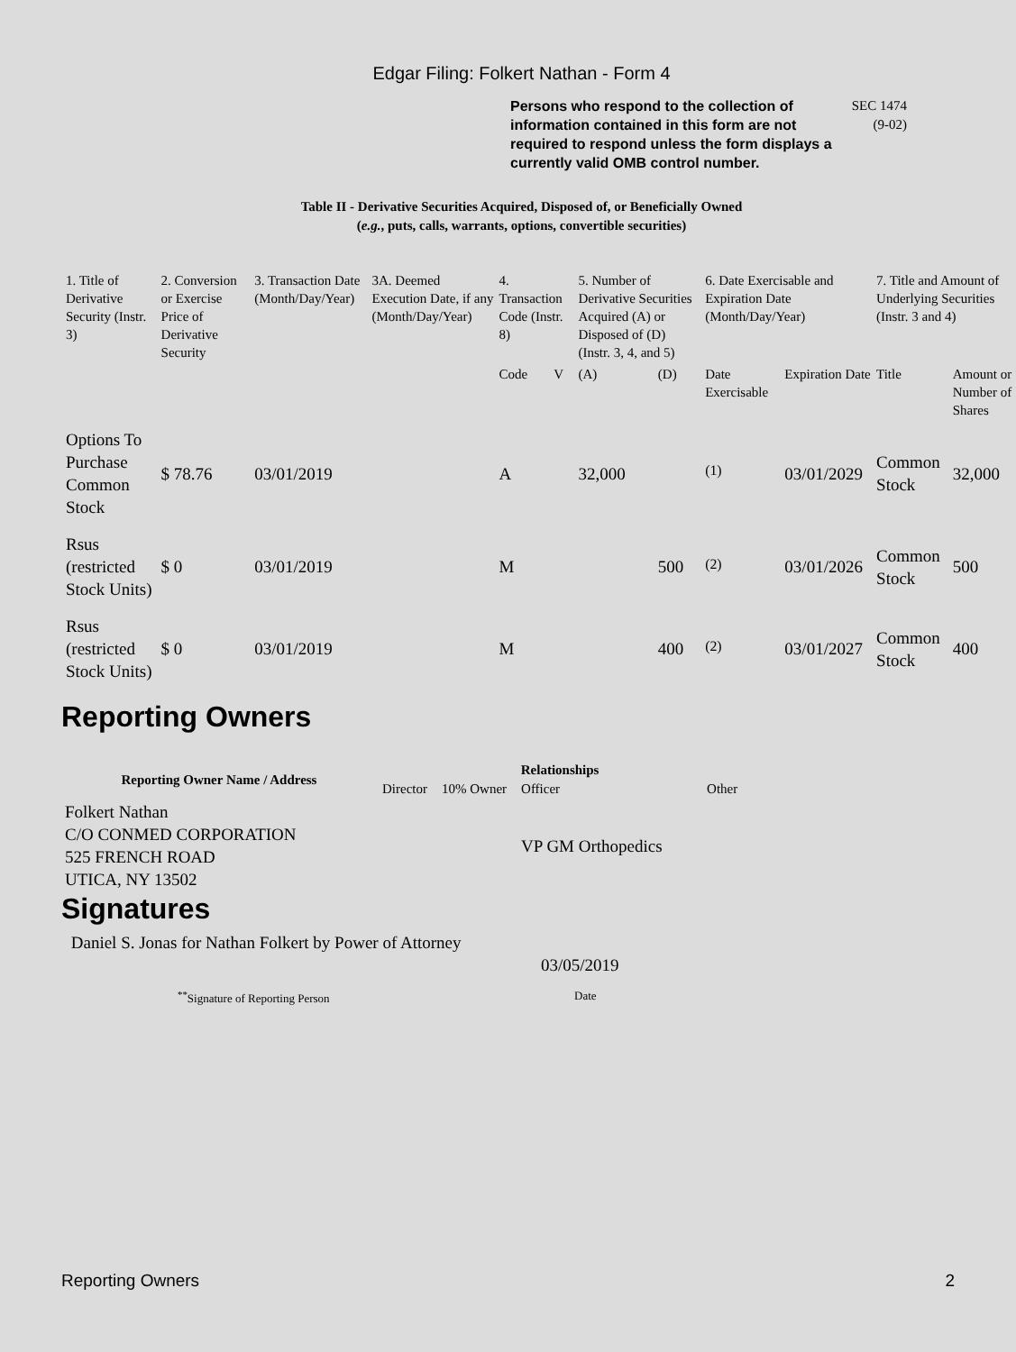Edgar Filing: Folkert Nathan - Form 4
Persons who respond to the collection of information contained in this form are not required to respond unless the form displays a currently valid OMB control number.
SEC 1474
(9-02)
Table II - Derivative Securities Acquired, Disposed of, or Beneficially Owned
(e.g., puts, calls, warrants, options, convertible securities)
| 1. Title of Derivative Security (Instr. 3) | 2. Conversion or Exercise Price of Derivative Security | 3. Transaction Date (Month/Day/Year) | 3A. Deemed Execution Date, if any (Month/Day/Year) | 4. Transaction Code (Instr. 8) | | 5. Number of Derivative Securities Acquired (A) or Disposed of (D) (Instr. 3, 4, and 5) | | 6. Date Exercisable and Expiration Date (Month/Day/Year) | | 7. Title and Amount of Underlying Securities (Instr. 3 and 4) | |
| | | | | Code | V | (A) | (D) | Date Exercisable | Expiration Date | Title | Amount or Number of Shares |
| Options To Purchase Common Stock | $ 78.76 | 03/01/2019 | | A | | 32,000 | | <sup>(1)</sup> | 03/01/2029 | Common Stock | 32,000 |
| Rsus (restricted Stock Units) | $ 0 | 03/01/2019 | | M | | | 500 | <sup>(2)</sup> | 03/01/2026 | Common Stock | 500 |
| Rsus (restricted Stock Units) | $ 0 | 03/01/2019 | | M | | | 400 | <sup>(2)</sup> | 03/01/2027 | Common Stock | 400 |
Reporting Owners
| Reporting Owner Name / Address | Relationships | | | |
| --- | --- | --- | --- | --- |
| | Director | 10% Owner | Officer | Other |
| Folkert Nathan C/O CONMED CORPORATION 525 FRENCH ROAD UTICA, NY 13502 | | | VP GM Orthopedics | |
Signatures
Daniel S. Jonas for Nathan Folkert by Power of Attorney
03/05/2019
<sup>**</sup> Signature of Reporting Person Date
Reporting Owners 2